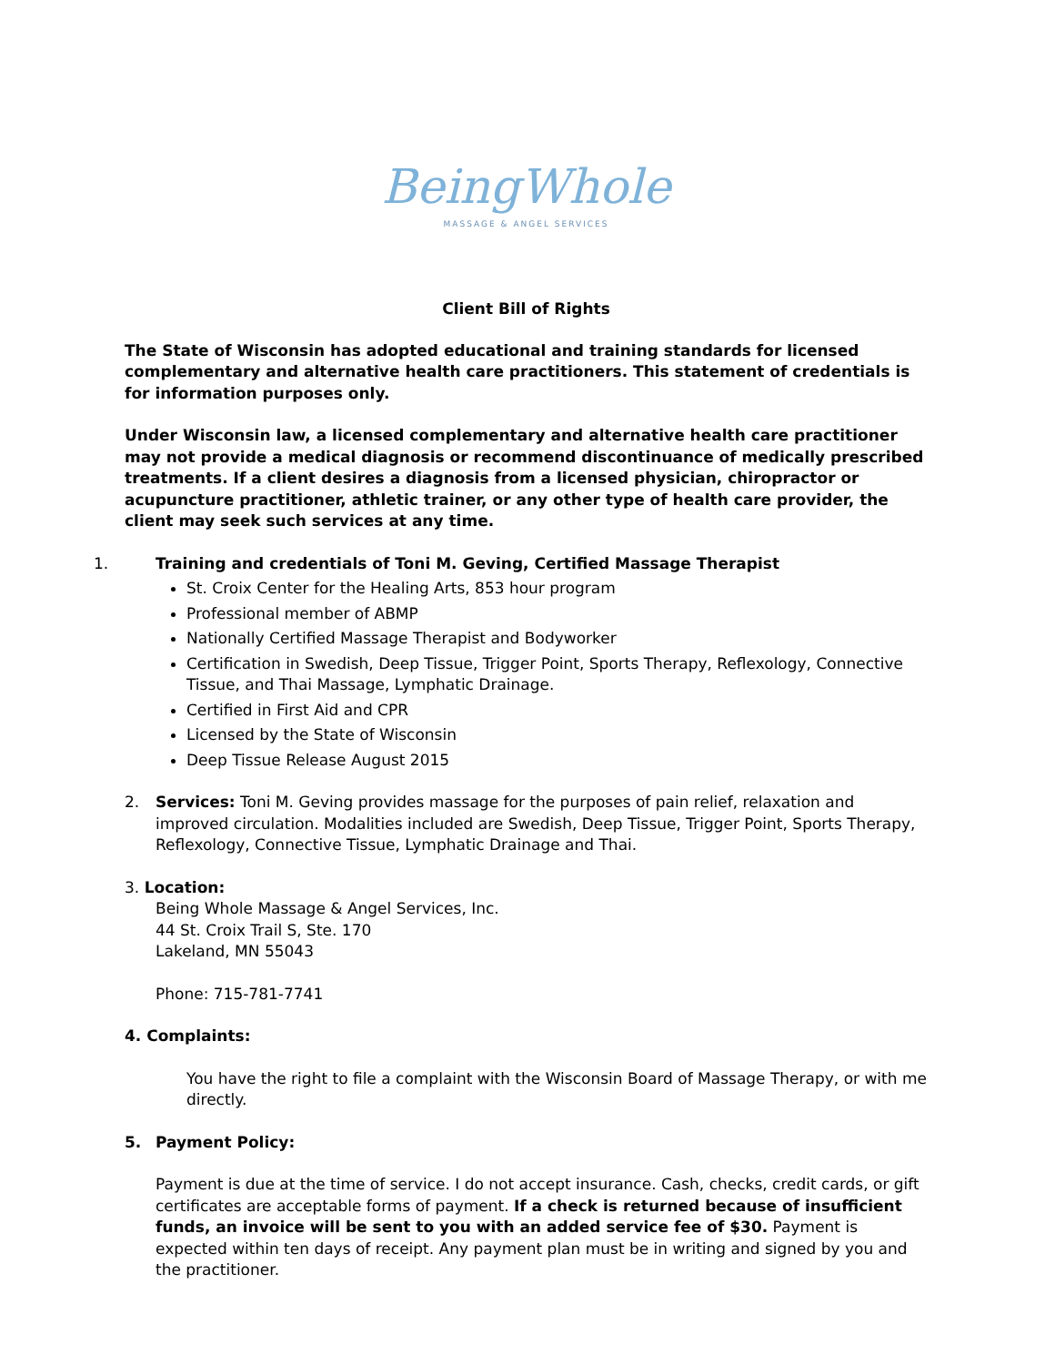BeingWhole
MASSAGE & ANGEL SERVICES
Client Bill of Rights
The State of Wisconsin has adopted educational and training standards for licensed complementary and alternative health care practitioners. This statement of credentials is for information purposes only.
Under Wisconsin law, a licensed complementary and alternative health care practitioner may not provide a medical diagnosis or recommend discontinuance of medically prescribed treatments. If a client desires a diagnosis from a licensed physician, chiropractor or acupuncture practitioner, athletic trainer, or any other type of health care provider, the client may seek such services at any time.
1. Training and credentials of Toni M. Geving, Certified Massage Therapist
St. Croix Center for the Healing Arts, 853 hour program
Professional member of ABMP
Nationally Certified Massage Therapist and Bodyworker
Certification in Swedish, Deep Tissue, Trigger Point, Sports Therapy, Reflexology, Connective Tissue, and Thai Massage, Lymphatic Drainage.
Certified in First Aid and CPR
Licensed by the State of Wisconsin
Deep Tissue Release August 2015
2. Services: Toni M. Geving provides massage for the purposes of pain relief, relaxation and improved circulation. Modalities included are Swedish, Deep Tissue, Trigger Point, Sports Therapy, Reflexology, Connective Tissue, Lymphatic Drainage and Thai.
3. Location:
Being Whole Massage & Angel Services, Inc.
44 St. Croix Trail S, Ste. 170
Lakeland, MN 55043
Phone: 715-781-7741
4. Complaints:
You have the right to file a complaint with the Wisconsin Board of Massage Therapy, or with me directly.
5. Payment Policy:
Payment is due at the time of service. I do not accept insurance. Cash, checks, credit cards, or gift certificates are acceptable forms of payment. If a check is returned because of insufficient funds, an invoice will be sent to you with an added service fee of $30. Payment is expected within ten days of receipt. Any payment plan must be in writing and signed by you and the practitioner.